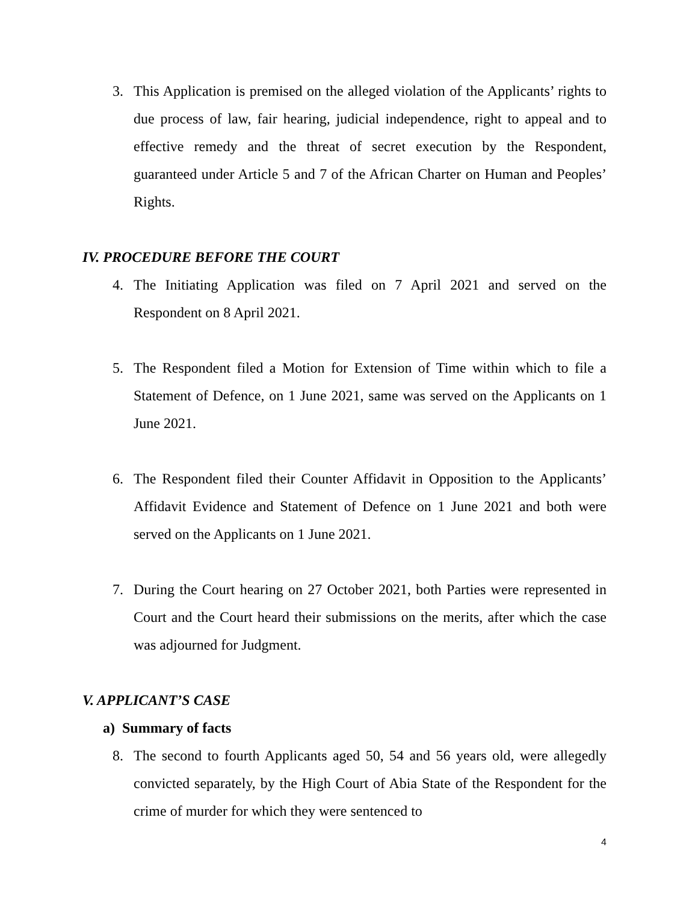3. This Application is premised on the alleged violation of the Applicants’ rights to due process of law, fair hearing, judicial independence, right to appeal and to effective remedy and the threat of secret execution by the Respondent, guaranteed under Article 5 and 7 of the African Charter on Human and Peoples’ Rights.
IV. PROCEDURE BEFORE THE COURT
4. The Initiating Application was filed on 7 April 2021 and served on the Respondent on 8 April 2021.
5. The Respondent filed a Motion for Extension of Time within which to file a Statement of Defence, on 1 June 2021, same was served on the Applicants on 1 June 2021.
6. The Respondent filed their Counter Affidavit in Opposition to the Applicants’ Affidavit Evidence and Statement of Defence on 1 June 2021 and both were served on the Applicants on 1 June 2021.
7. During the Court hearing on 27 October 2021, both Parties were represented in Court and the Court heard their submissions on the merits, after which the case was adjourned for Judgment.
V. APPLICANT’S CASE
a) Summary of facts
8. The second to fourth Applicants aged 50, 54 and 56 years old, were allegedly convicted separately, by the High Court of Abia State of the Respondent for the crime of murder for which they were sentenced to
4